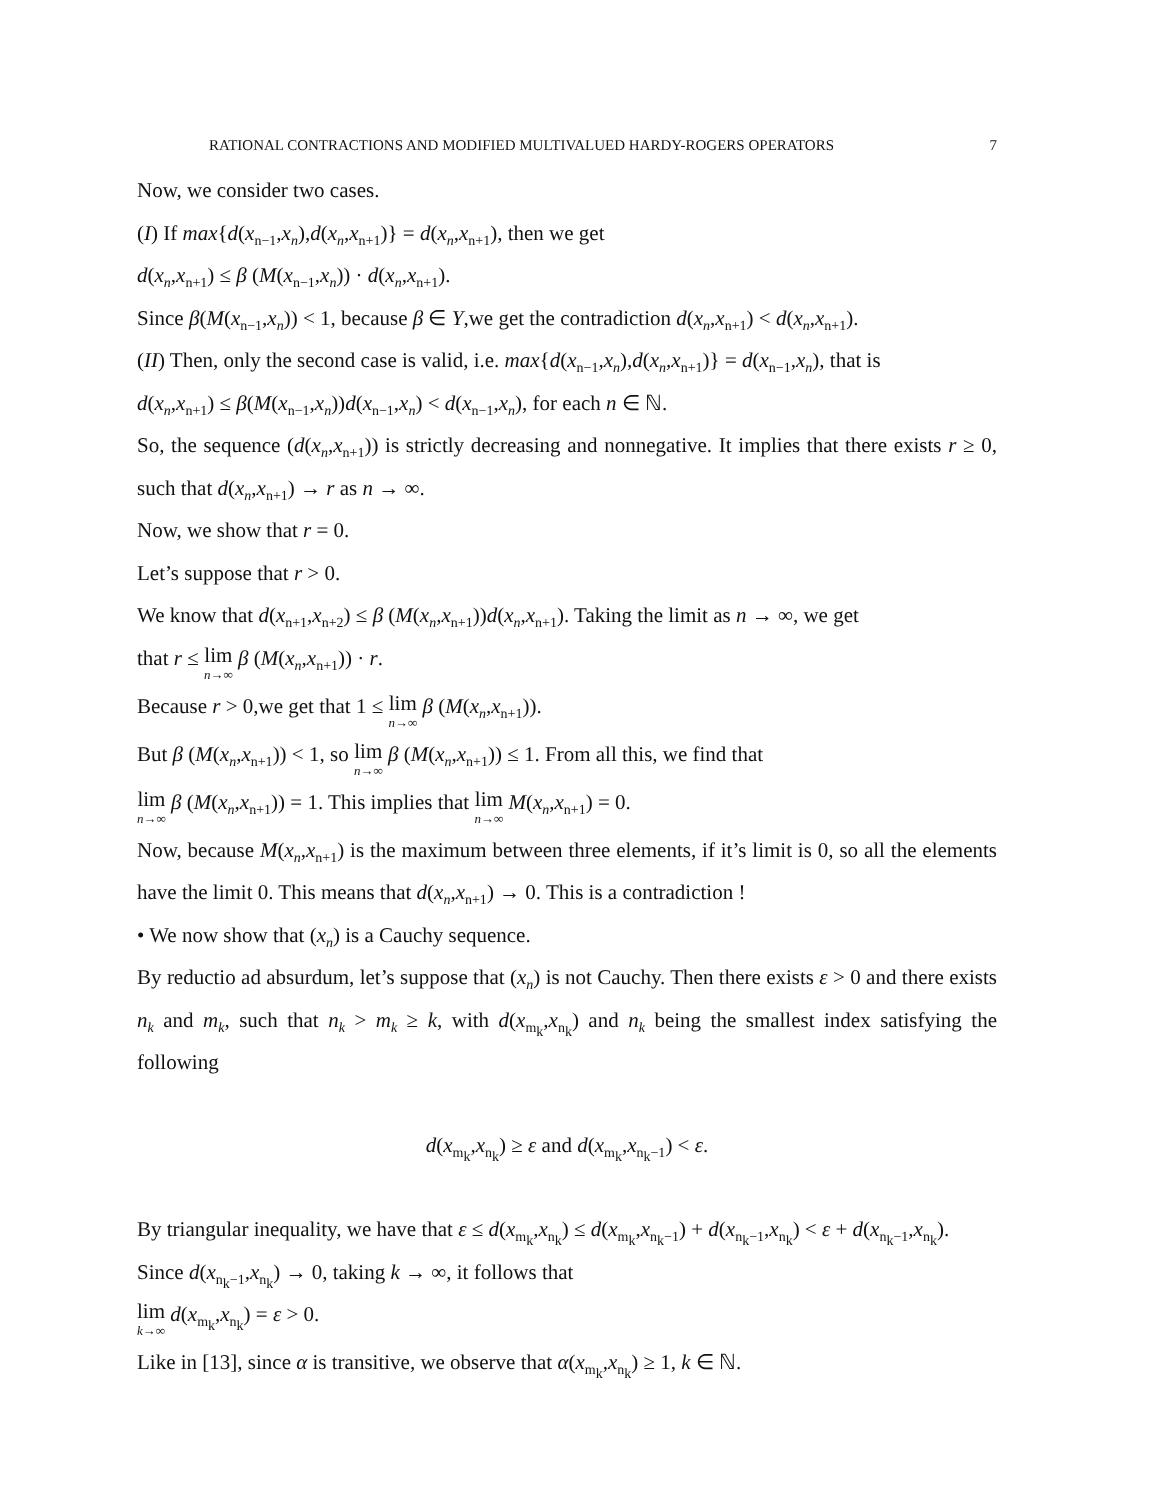RATIONAL CONTRACTIONS AND MODIFIED MULTIVALUED HARDY-ROGERS OPERATORS 7
Now, we consider two cases.
(I) If max{d(x<sub>n−1</sub>,x<sub>n</sub>),d(x<sub>n</sub>,x<sub>n+1</sub>)} = d(x<sub>n</sub>,x<sub>n+1</sub>), then we get
d(x<sub>n</sub>,x<sub>n+1</sub>) ≤ β (M(x<sub>n−1</sub>,x<sub>n</sub>)) · d(x<sub>n</sub>,x<sub>n+1</sub>).
Since β(M(x<sub>n−1</sub>,x<sub>n</sub>)) < 1, because β ∈ Y,we get the contradiction d(x<sub>n</sub>,x<sub>n+1</sub>) < d(x<sub>n</sub>,x<sub>n+1</sub>).
(II) Then, only the second case is valid, i.e. max{d(x<sub>n−1</sub>,x<sub>n</sub>),d(x<sub>n</sub>,x<sub>n+1</sub>)} = d(x<sub>n−1</sub>,x<sub>n</sub>), that is
d(x<sub>n</sub>,x<sub>n+1</sub>) ≤ β(M(x<sub>n−1</sub>,x<sub>n</sub>))d(x<sub>n−1</sub>,x<sub>n</sub>) < d(x<sub>n−1</sub>,x<sub>n</sub>), for each n ∈ ℕ.
So, the sequence (d(x<sub>n</sub>,x<sub>n+1</sub>)) is strictly decreasing and nonnegative. It implies that there exists r ≥ 0, such that d(x<sub>n</sub>,x<sub>n+1</sub>) → r as n → ∞.
Now, we show that r = 0.
Let’s suppose that r > 0.
We know that d(x<sub>n+1</sub>,x<sub>n+2</sub>) ≤ β (M(x<sub>n</sub>,x<sub>n+1</sub>))d(x<sub>n</sub>,x<sub>n+1</sub>). Taking the limit as n → ∞, we get
that r ≤ lim n→∞ β (M(x<sub>n</sub>,x<sub>n+1</sub>)) · r.
Because r > 0,we get that 1 ≤ lim n→∞ β (M(x<sub>n</sub>,x<sub>n+1</sub>)).
But β (M(x<sub>n</sub>,x<sub>n+1</sub>)) < 1, so lim n→∞ β (M(x<sub>n</sub>,x<sub>n+1</sub>)) ≤ 1. From all this, we find that
lim n→∞ β (M(x<sub>n</sub>,x<sub>n+1</sub>)) = 1. This implies that lim n→∞ M(x<sub>n</sub>,x<sub>n+1</sub>) = 0.
Now, because M(x<sub>n</sub>,x<sub>n+1</sub>) is the maximum between three elements, if it’s limit is 0, so all the elements have the limit 0. This means that d(x<sub>n</sub>,x<sub>n+1</sub>) → 0. This is a contradiction !
• We now show that (x<sub>n</sub>) is a Cauchy sequence.
By reductio ad absurdum, let’s suppose that (x<sub>n</sub>) is not Cauchy. Then there exists ε > 0 and there exists n<sub>k</sub> and m<sub>k</sub>, such that n<sub>k</sub> > m<sub>k</sub> ≥ k, with d(x<sub>m<sub>k</sub></sub>,x<sub>n<sub>k</sub></sub>) and n<sub>k</sub> being the smallest index satisfying the following
d(x<sub>m<sub>k</sub></sub>,x<sub>n<sub>k</sub></sub>) ≥ ε and d(x<sub>m<sub>k</sub></sub>,x<sub>n<sub>k</sub>−1</sub>) < ε.
By triangular inequality, we have that ε ≤ d(x<sub>m<sub>k</sub></sub>,x<sub>n<sub>k</sub></sub>) ≤ d(x<sub>m<sub>k</sub></sub>,x<sub>n<sub>k</sub>−1</sub>) + d(x<sub>n<sub>k</sub>−1</sub>,x<sub>n<sub>k</sub></sub>) < ε + d(x<sub>n<sub>k</sub>−1</sub>,x<sub>n<sub>k</sub></sub>).
Since d(x<sub>n<sub>k</sub>−1</sub>,x<sub>n<sub>k</sub></sub>) → 0, taking k → ∞, it follows that
lim k→∞ d(x<sub>m<sub>k</sub></sub>,x<sub>n<sub>k</sub></sub>) = ε > 0.
Like in [13], since α is transitive, we observe that α(x<sub>m<sub>k</sub></sub>,x<sub>n<sub>k</sub></sub>) ≥ 1, k ∈ ℕ.